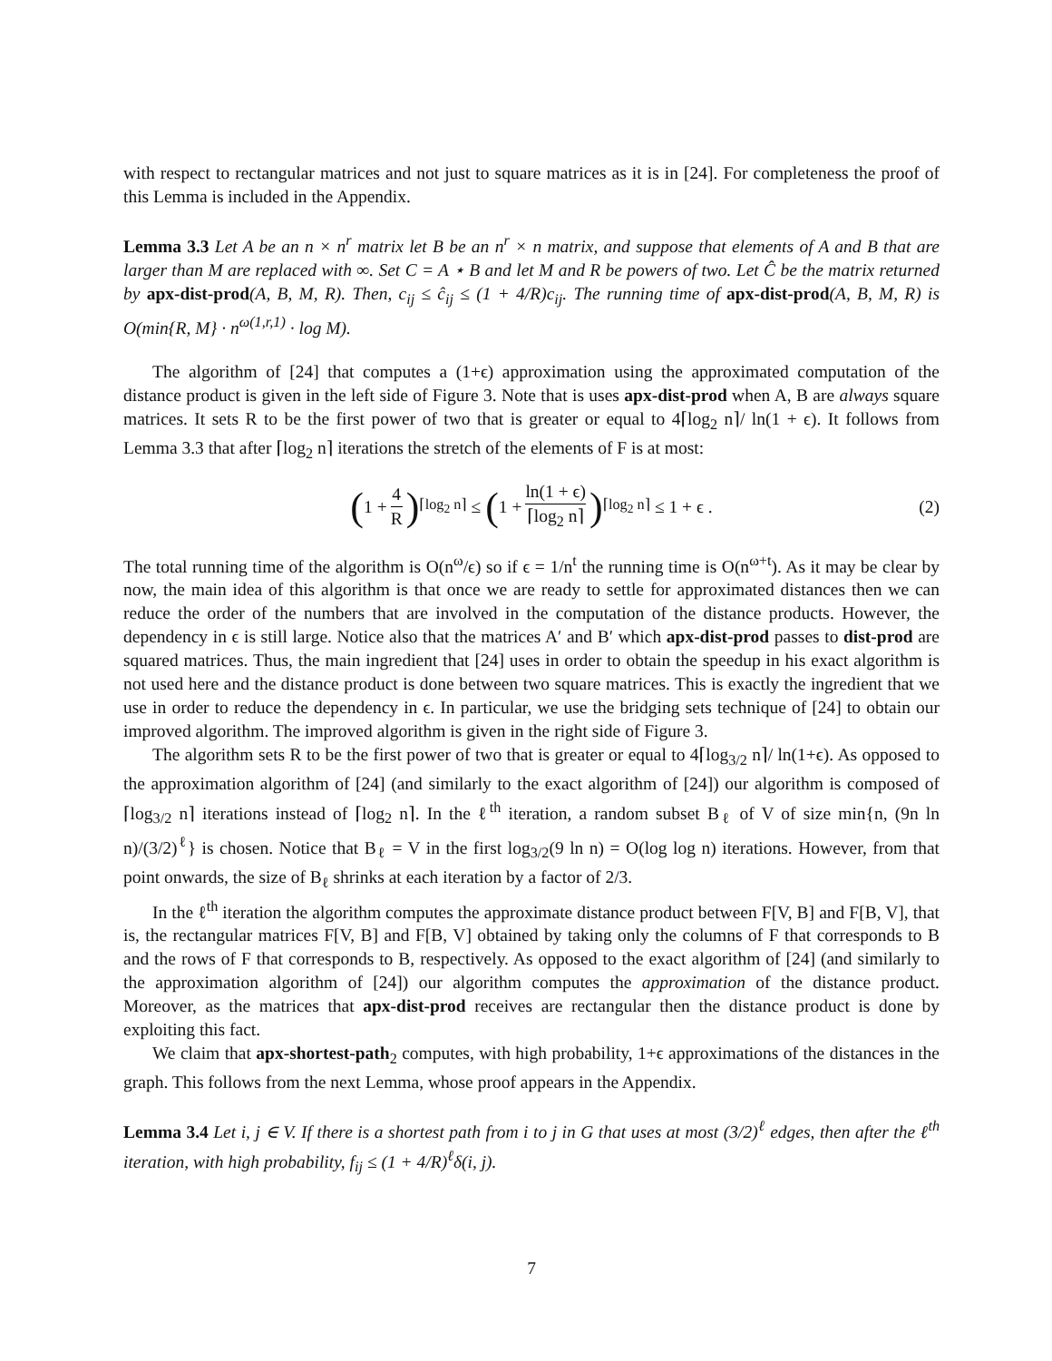with respect to rectangular matrices and not just to square matrices as it is in [24]. For completeness the proof of this Lemma is included in the Appendix.
Lemma 3.3 Let A be an n × n<sup>r</sup> matrix let B be an n<sup>r</sup> × n matrix, and suppose that elements of A and B that are larger than M are replaced with ∞. Set C = A ⋆ B and let M and R be powers of two. Let Ĉ be the matrix returned by apx-dist-prod(A, B, M, R). Then, c<sub>ij</sub> ≤ ĉ<sub>ij</sub> ≤ (1 + 4/R)c<sub>ij</sub>. The running time of apx-dist-prod(A, B, M, R) is O(min{R, M} · n<sup>ω(1,r,1)</sup> · log M).
The algorithm of [24] that computes a (1+ϵ) approximation using the approximated computation of the distance product is given in the left side of Figure 3. Note that is uses apx-dist-prod when A, B are always square matrices. It sets R to be the first power of two that is greater or equal to 4⌈log<sub>2</sub> n⌉/ ln(1 + ϵ). It follows from Lemma 3.3 that after ⌈log<sub>2</sub> n⌉ iterations the stretch of the elements of F is at most:
(1 + 4 R)<sup>⌈log<sub>2</sub> n⌉</sup> ≤ (1 + ln(1 + ϵ) ⌈log<sub>2</sub> n⌉)<sup>⌈log<sub>2</sub> n⌉</sup> ≤ 1 + ϵ . (2)
The total running time of the algorithm is O(n<sup>ω</sup>/ϵ) so if ϵ = 1/n<sup>t</sup> the running time is O(n<sup>ω+t</sup>). As it may be clear by now, the main idea of this algorithm is that once we are ready to settle for approximated distances then we can reduce the order of the numbers that are involved in the computation of the distance products. However, the dependency in ϵ is still large. Notice also that the matrices A′ and B′ which apx-dist-prod passes to dist-prod are squared matrices. Thus, the main ingredient that [24] uses in order to obtain the speedup in his exact algorithm is not used here and the distance product is done between two square matrices. This is exactly the ingredient that we use in order to reduce the dependency in ϵ. In particular, we use the bridging sets technique of [24] to obtain our improved algorithm. The improved algorithm is given in the right side of Figure 3.
The algorithm sets R to be the first power of two that is greater or equal to 4⌈log<sub>3/2</sub> n⌉/ ln(1+ϵ). As opposed to the approximation algorithm of [24] (and similarly to the exact algorithm of [24]) our algorithm is composed of ⌈log<sub>3/2</sub> n⌉ iterations instead of ⌈log<sub>2</sub> n⌉. In the ℓ<sup>th</sup> iteration, a random subset B<sub>ℓ</sub> of V of size min{n, (9n ln n)/(3/2)<sup>ℓ</sup>} is chosen. Notice that B<sub>ℓ</sub> = V in the first log<sub>3/2</sub>(9 ln n) = O(log log n) iterations. However, from that point onwards, the size of B<sub>ℓ</sub> shrinks at each iteration by a factor of 2/3.
In the ℓ<sup>th</sup> iteration the algorithm computes the approximate distance product between F[V, B] and F[B, V], that is, the rectangular matrices F[V, B] and F[B, V] obtained by taking only the columns of F that corresponds to B and the rows of F that corresponds to B, respectively. As opposed to the exact algorithm of [24] (and similarly to the approximation algorithm of [24]) our algorithm computes the approximation of the distance product. Moreover, as the matrices that apx-dist-prod receives are rectangular then the distance product is done by exploiting this fact.
We claim that apx-shortest-path<sub>2</sub> computes, with high probability, 1+ϵ approximations of the distances in the graph. This follows from the next Lemma, whose proof appears in the Appendix.
Lemma 3.4 Let i, j ∈ V. If there is a shortest path from i to j in G that uses at most (3/2)<sup>ℓ</sup> edges, then after the ℓ<sup>th</sup> iteration, with high probability, f<sub>ij</sub> ≤ (1 + 4/R)<sup>ℓ</sup>δ(i, j).
7